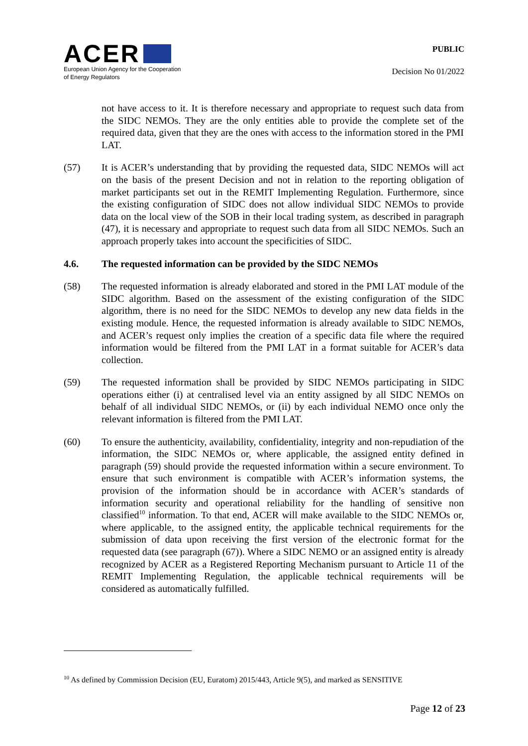ACER
European Union Agency for the Cooperation
of Energy Regulators
PUBLIC
Decision No 01/2022
not have access to it. It is therefore necessary and appropriate to request such data from the SIDC NEMOs. They are the only entities able to provide the complete set of the required data, given that they are the ones with access to the information stored in the PMI LAT.
(57) It is ACER’s understanding that by providing the requested data, SIDC NEMOs will act on the basis of the present Decision and not in relation to the reporting obligation of market participants set out in the REMIT Implementing Regulation. Furthermore, since the existing configuration of SIDC does not allow individual SIDC NEMOs to provide data on the local view of the SOB in their local trading system, as described in paragraph (47), it is necessary and appropriate to request such data from all SIDC NEMOs. Such an approach properly takes into account the specificities of SIDC.
4.6. The requested information can be provided by the SIDC NEMOs
(58) The requested information is already elaborated and stored in the PMI LAT module of the SIDC algorithm. Based on the assessment of the existing configuration of the SIDC algorithm, there is no need for the SIDC NEMOs to develop any new data fields in the existing module. Hence, the requested information is already available to SIDC NEMOs, and ACER’s request only implies the creation of a specific data file where the required information would be filtered from the PMI LAT in a format suitable for ACER’s data collection.
(59) The requested information shall be provided by SIDC NEMOs participating in SIDC operations either (i) at centralised level via an entity assigned by all SIDC NEMOs on behalf of all individual SIDC NEMOs, or (ii) by each individual NEMO once only the relevant information is filtered from the PMI LAT.
(60) To ensure the authenticity, availability, confidentiality, integrity and non-repudiation of the information, the SIDC NEMOs or, where applicable, the assigned entity defined in paragraph (59) should provide the requested information within a secure environment. To ensure that such environment is compatible with ACER’s information systems, the provision of the information should be in accordance with ACER’s standards of information security and operational reliability for the handling of sensitive non classified<sup>10</sup> information. To that end, ACER will make available to the SIDC NEMOs or, where applicable, to the assigned entity, the applicable technical requirements for the submission of data upon receiving the first version of the electronic format for the requested data (see paragraph (67)). Where a SIDC NEMO or an assigned entity is already recognized by ACER as a Registered Reporting Mechanism pursuant to Article 11 of the REMIT Implementing Regulation, the applicable technical requirements will be considered as automatically fulfilled.
<sup>10</sup> As defined by Commission Decision (EU, Euratom) 2015/443, Article 9(5), and marked as SENSITIVE
Page 12 of 23